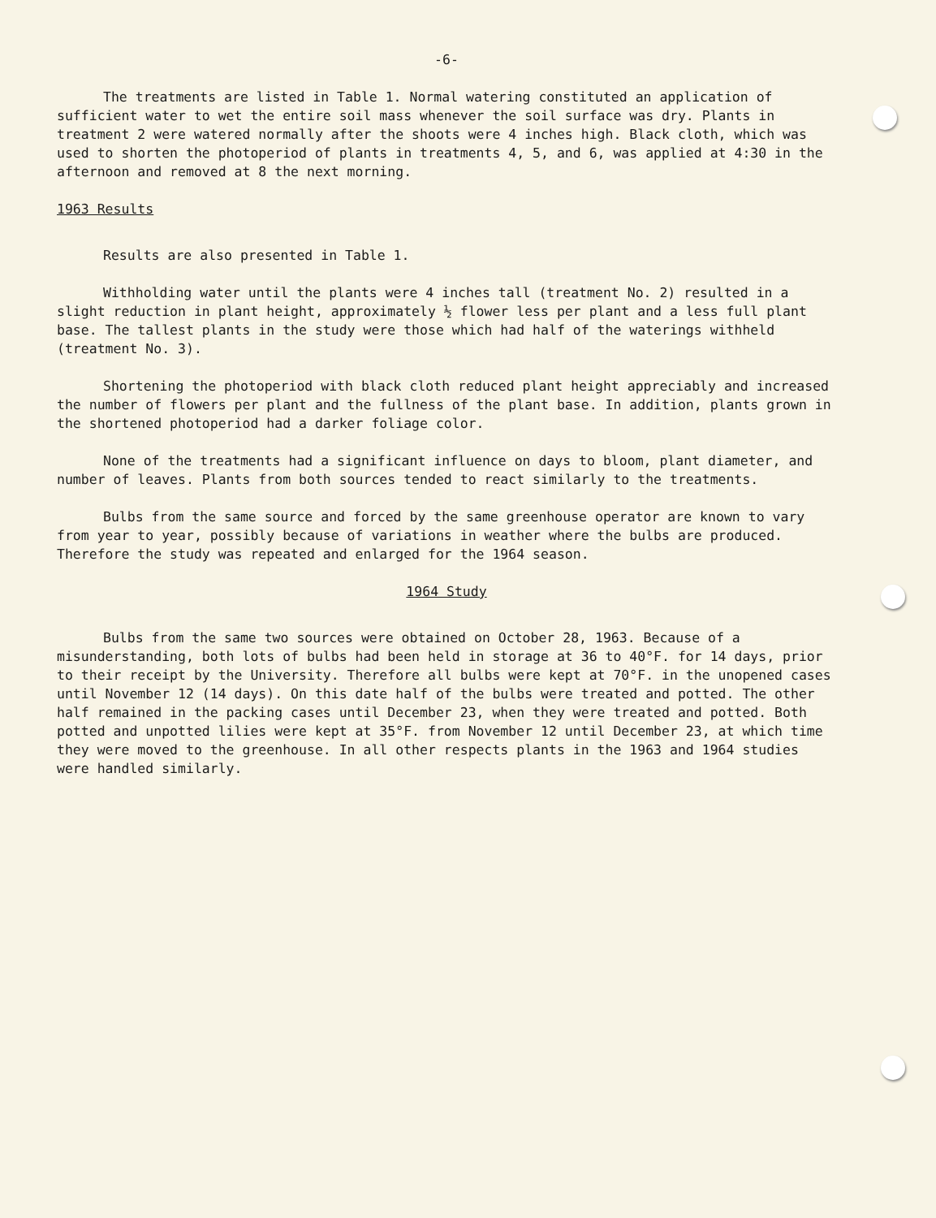-6-
The treatments are listed in Table 1. Normal watering constituted an application of sufficient water to wet the entire soil mass whenever the soil surface was dry. Plants in treatment 2 were watered normally after the shoots were 4 inches high. Black cloth, which was used to shorten the photoperiod of plants in treatments 4, 5, and 6, was applied at 4:30 in the afternoon and removed at 8 the next morning.
1963 Results
Results are also presented in Table 1.
Withholding water until the plants were 4 inches tall (treatment No. 2) resulted in a slight reduction in plant height, approximately ½ flower less per plant and a less full plant base. The tallest plants in the study were those which had half of the waterings withheld (treatment No. 3).
Shortening the photoperiod with black cloth reduced plant height appreciably and increased the number of flowers per plant and the fullness of the plant base. In addition, plants grown in the shortened photoperiod had a darker foliage color.
None of the treatments had a significant influence on days to bloom, plant diameter, and number of leaves. Plants from both sources tended to react similarly to the treatments.
Bulbs from the same source and forced by the same greenhouse operator are known to vary from year to year, possibly because of variations in weather where the bulbs are produced. Therefore the study was repeated and enlarged for the 1964 season.
1964 Study
Bulbs from the same two sources were obtained on October 28, 1963. Because of a misunderstanding, both lots of bulbs had been held in storage at 36 to 40°F. for 14 days, prior to their receipt by the University. Therefore all bulbs were kept at 70°F. in the unopened cases until November 12 (14 days). On this date half of the bulbs were treated and potted. The other half remained in the packing cases until December 23, when they were treated and potted. Both potted and unpotted lilies were kept at 35°F. from November 12 until December 23, at which time they were moved to the greenhouse. In all other respects plants in the 1963 and 1964 studies were handled similarly.